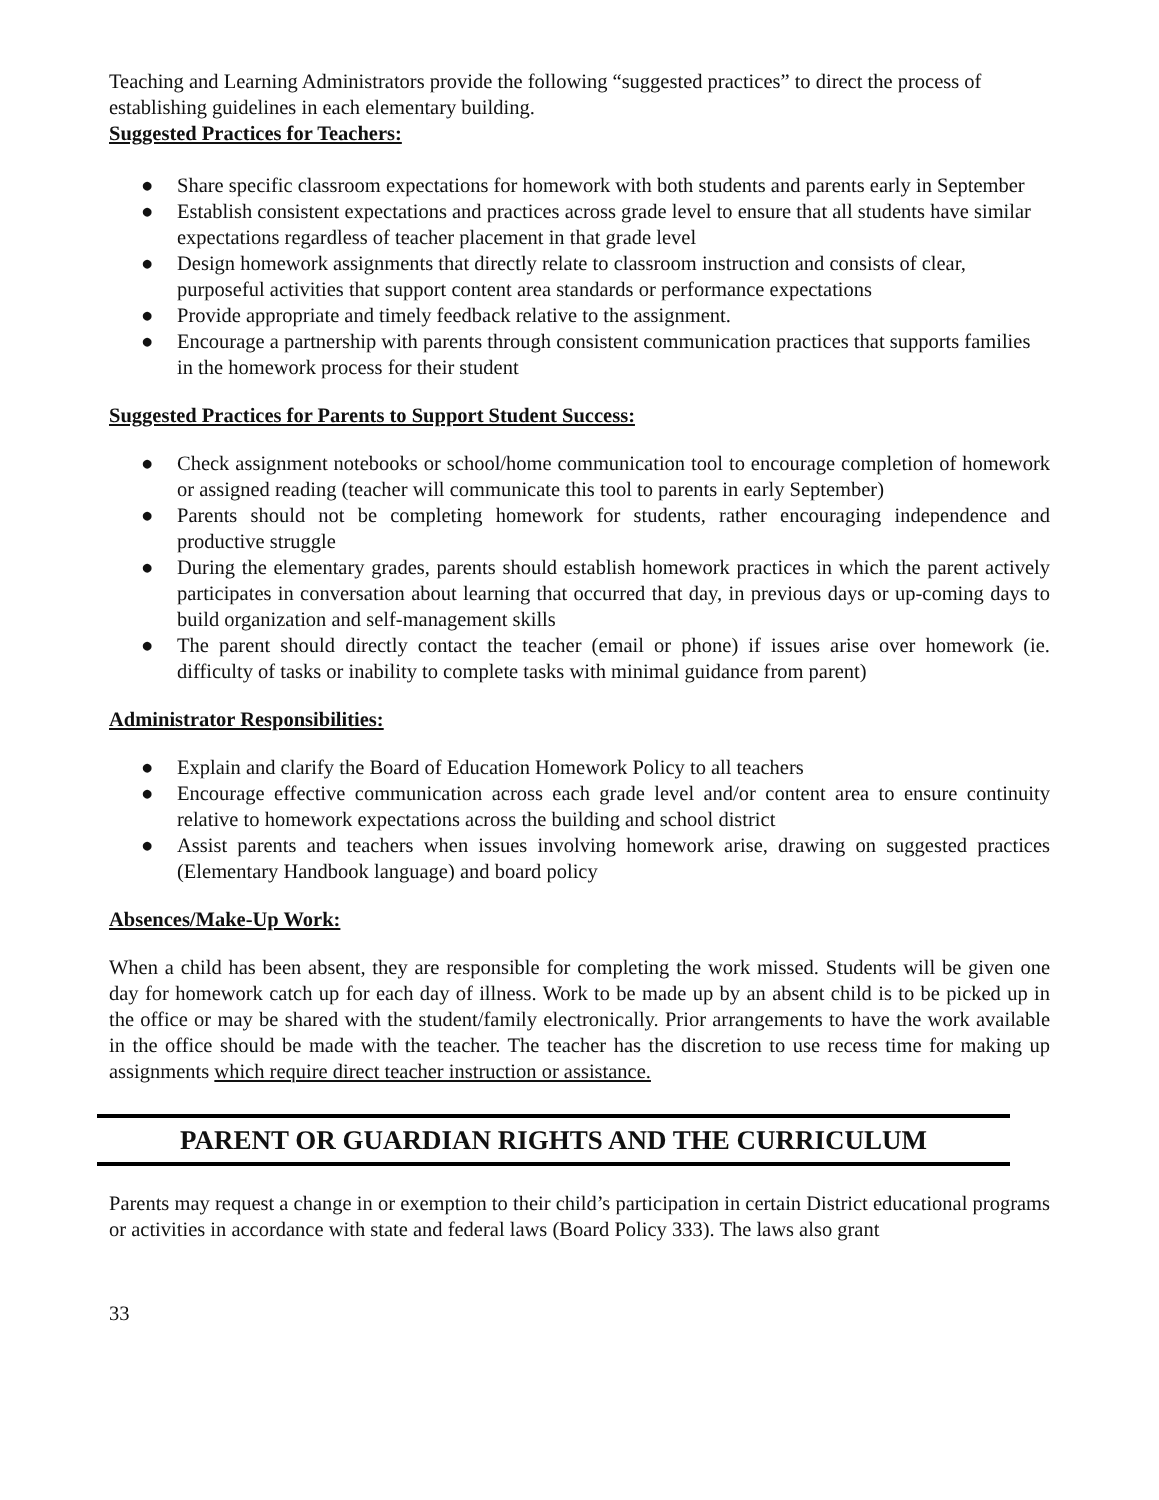Teaching and Learning Administrators provide the following “suggested practices” to direct the process of establishing guidelines in each elementary building.
Suggested Practices for Teachers:
● Share specific classroom expectations for homework with both students and parents early in September
● Establish consistent expectations and practices across grade level to ensure that all students have similar expectations regardless of teacher placement in that grade level
● Design homework assignments that directly relate to classroom instruction and consists of clear, purposeful activities that support content area standards or performance expectations
● Provide appropriate and timely feedback relative to the assignment.
● Encourage a partnership with parents through consistent communication practices that supports families in the homework process for their student
Suggested Practices for Parents to Support Student Success:
● Check assignment notebooks or school/home communication tool to encourage completion of homework or assigned reading (teacher will communicate this tool to parents in early September)
● Parents should not be completing homework for students, rather encouraging independence and productive struggle
● During the elementary grades, parents should establish homework practices in which the parent actively participates in conversation about learning that occurred that day, in previous days or up-coming days to build organization and self-management skills
● The parent should directly contact the teacher (email or phone) if issues arise over homework (ie. difficulty of tasks or inability to complete tasks with minimal guidance from parent)
Administrator Responsibilities:
● Explain and clarify the Board of Education Homework Policy to all teachers
● Encourage effective communication across each grade level and/or content area to ensure continuity relative to homework expectations across the building and school district
● Assist parents and teachers when issues involving homework arise, drawing on suggested practices (Elementary Handbook language) and board policy
Absences/Make-Up Work:
When a child has been absent, they are responsible for completing the work missed. Students will be given one day for homework catch up for each day of illness. Work to be made up by an absent child is to be picked up in the office or may be shared with the student/family electronically. Prior arrangements to have the work available in the office should be made with the teacher. The teacher has the discretion to use recess time for making up assignments which require direct teacher instruction or assistance.
PARENT OR GUARDIAN RIGHTS AND THE CURRICULUM
Parents may request a change in or exemption to their child’s participation in certain District educational programs or activities in accordance with state and federal laws (Board Policy 333). The laws also grant
33